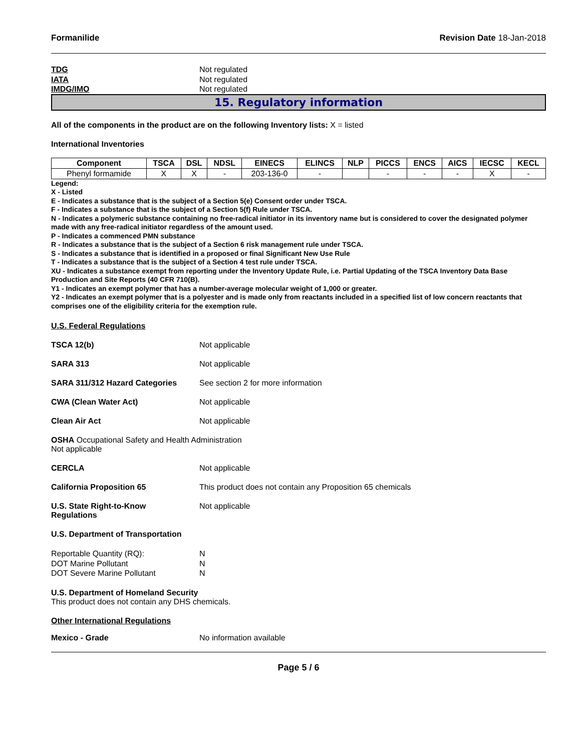Formanilide Revision Date 18-Jan-2018
TDG Not regulated
IATA Not regulated
IMDG/IMO Not regulated
15. Regulatory information
All of the components in the product are on the following Inventory lists: X = listed
International Inventories
| Component | TSCA | DSL | NDSL | EINECS | ELINCS | NLP | PICCS | ENCS | AICS | IECSC | KECL |
| --- | --- | --- | --- | --- | --- | --- | --- | --- | --- | --- | --- |
| Phenyl formamide | X | X | - | 203-136-0 | - | | - | - | - | X | - |
Legend:
X - Listed
E - Indicates a substance that is the subject of a Section 5(e) Consent order under TSCA.
F - Indicates a substance that is the subject of a Section 5(f) Rule under TSCA.
N - Indicates a polymeric substance containing no free-radical initiator in its inventory name but is considered to cover the designated polymer made with any free-radical initiator regardless of the amount used.
P - Indicates a commenced PMN substance
R - Indicates a substance that is the subject of a Section 6 risk management rule under TSCA.
S - Indicates a substance that is identified in a proposed or final Significant New Use Rule
T - Indicates a substance that is the subject of a Section 4 test rule under TSCA.
XU - Indicates a substance exempt from reporting under the Inventory Update Rule, i.e. Partial Updating of the TSCA Inventory Data Base Production and Site Reports (40 CFR 710(B).
Y1 - Indicates an exempt polymer that has a number-average molecular weight of 1,000 or greater.
Y2 - Indicates an exempt polymer that is a polyester and is made only from reactants included in a specified list of low concern reactants that comprises one of the eligibility criteria for the exemption rule.
U.S. Federal Regulations
TSCA 12(b) Not applicable
SARA 313 Not applicable
SARA 311/312 Hazard Categories See section 2 for more information
CWA (Clean Water Act) Not applicable
Clean Air Act Not applicable
OSHA Occupational Safety and Health Administration
Not applicable
CERCLA Not applicable
California Proposition 65 This product does not contain any Proposition 65 chemicals
U.S. State Right-to-Know
Regulations Not applicable
U.S. Department of Transportation
Reportable Quantity (RQ): N
DOT Marine Pollutant N
DOT Severe Marine Pollutant N
U.S. Department of Homeland Security
This product does not contain any DHS chemicals.
Other International Regulations
Mexico - Grade No information available
Page 5 / 6